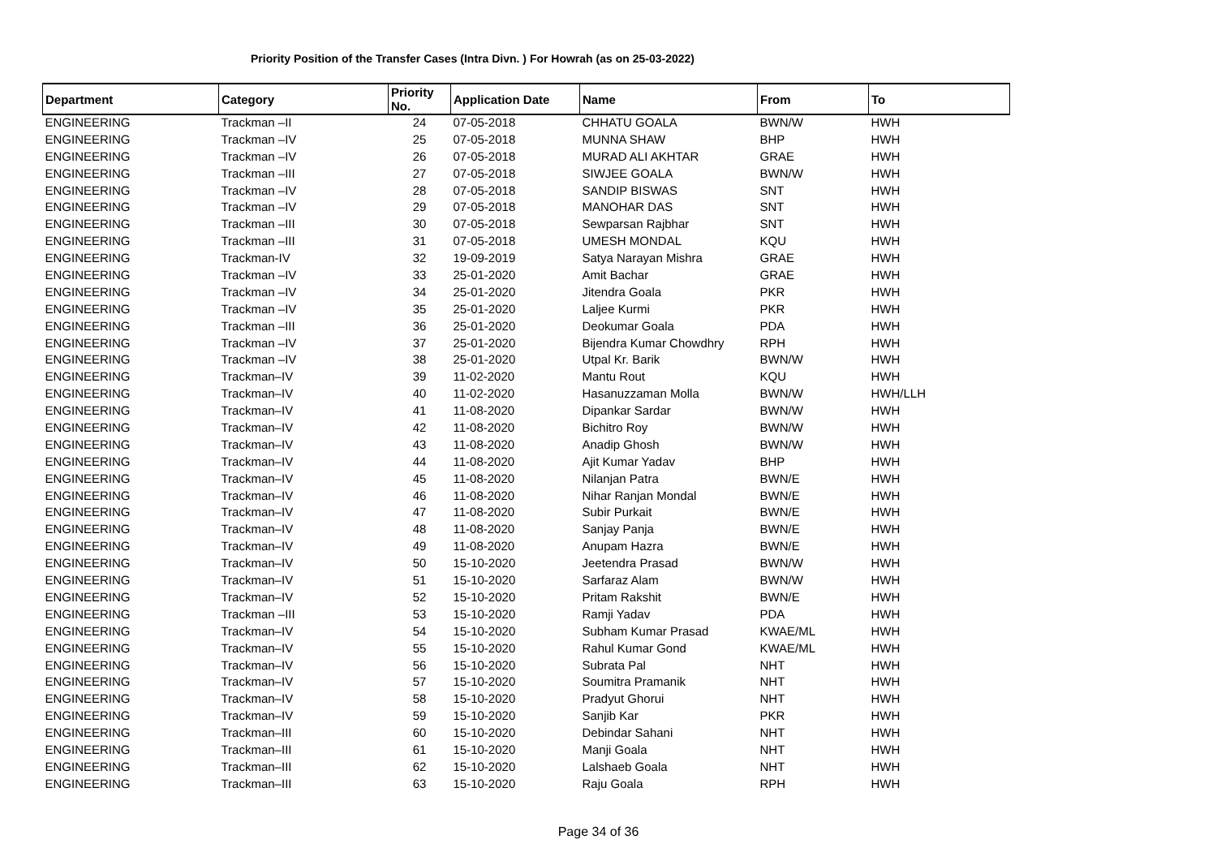Priority Position of the Transfer Cases (Intra Divn. ) For Howrah (as on 25-03-2022)
| Department | Category | Priority No. | Application Date | Name | From | To |
| --- | --- | --- | --- | --- | --- | --- |
| ENGINEERING | Trackman –II | 24 | 07-05-2018 | CHHATU GOALA | BWN/W | HWH |
| ENGINEERING | Trackman –IV | 25 | 07-05-2018 | MUNNA SHAW | BHP | HWH |
| ENGINEERING | Trackman –IV | 26 | 07-05-2018 | MURAD ALI AKHTAR | GRAE | HWH |
| ENGINEERING | Trackman –III | 27 | 07-05-2018 | SIWJEE GOALA | BWN/W | HWH |
| ENGINEERING | Trackman –IV | 28 | 07-05-2018 | SANDIP BISWAS | SNT | HWH |
| ENGINEERING | Trackman –IV | 29 | 07-05-2018 | MANOHAR DAS | SNT | HWH |
| ENGINEERING | Trackman –III | 30 | 07-05-2018 | Sewparsan Rajbhar | SNT | HWH |
| ENGINEERING | Trackman –III | 31 | 07-05-2018 | UMESH MONDAL | KQU | HWH |
| ENGINEERING | Trackman-IV | 32 | 19-09-2019 | Satya Narayan Mishra | GRAE | HWH |
| ENGINEERING | Trackman –IV | 33 | 25-01-2020 | Amit Bachar | GRAE | HWH |
| ENGINEERING | Trackman –IV | 34 | 25-01-2020 | Jitendra Goala | PKR | HWH |
| ENGINEERING | Trackman –IV | 35 | 25-01-2020 | Laljee Kurmi | PKR | HWH |
| ENGINEERING | Trackman –III | 36 | 25-01-2020 | Deokumar Goala | PDA | HWH |
| ENGINEERING | Trackman –IV | 37 | 25-01-2020 | Bijendra Kumar Chowdhry | RPH | HWH |
| ENGINEERING | Trackman –IV | 38 | 25-01-2020 | Utpal Kr. Barik | BWN/W | HWH |
| ENGINEERING | Trackman–IV | 39 | 11-02-2020 | Mantu Rout | KQU | HWH |
| ENGINEERING | Trackman–IV | 40 | 11-02-2020 | Hasanuzzaman Molla | BWN/W | HWH/LLH |
| ENGINEERING | Trackman–IV | 41 | 11-08-2020 | Dipankar Sardar | BWN/W | HWH |
| ENGINEERING | Trackman–IV | 42 | 11-08-2020 | Bichitro Roy | BWN/W | HWH |
| ENGINEERING | Trackman–IV | 43 | 11-08-2020 | Anadip Ghosh | BWN/W | HWH |
| ENGINEERING | Trackman–IV | 44 | 11-08-2020 | Ajit Kumar Yadav | BHP | HWH |
| ENGINEERING | Trackman–IV | 45 | 11-08-2020 | Nilanjan Patra | BWN/E | HWH |
| ENGINEERING | Trackman–IV | 46 | 11-08-2020 | Nihar Ranjan Mondal | BWN/E | HWH |
| ENGINEERING | Trackman–IV | 47 | 11-08-2020 | Subir Purkait | BWN/E | HWH |
| ENGINEERING | Trackman–IV | 48 | 11-08-2020 | Sanjay Panja | BWN/E | HWH |
| ENGINEERING | Trackman–IV | 49 | 11-08-2020 | Anupam Hazra | BWN/E | HWH |
| ENGINEERING | Trackman–IV | 50 | 15-10-2020 | Jeetendra Prasad | BWN/W | HWH |
| ENGINEERING | Trackman–IV | 51 | 15-10-2020 | Sarfaraz Alam | BWN/W | HWH |
| ENGINEERING | Trackman–IV | 52 | 15-10-2020 | Pritam Rakshit | BWN/E | HWH |
| ENGINEERING | Trackman –III | 53 | 15-10-2020 | Ramji Yadav | PDA | HWH |
| ENGINEERING | Trackman–IV | 54 | 15-10-2020 | Subham Kumar Prasad | KWAE/ML | HWH |
| ENGINEERING | Trackman–IV | 55 | 15-10-2020 | Rahul Kumar Gond | KWAE/ML | HWH |
| ENGINEERING | Trackman–IV | 56 | 15-10-2020 | Subrata Pal | NHT | HWH |
| ENGINEERING | Trackman–IV | 57 | 15-10-2020 | Soumitra Pramanik | NHT | HWH |
| ENGINEERING | Trackman–IV | 58 | 15-10-2020 | Pradyut Ghorui | NHT | HWH |
| ENGINEERING | Trackman–IV | 59 | 15-10-2020 | Sanjib Kar | PKR | HWH |
| ENGINEERING | Trackman–III | 60 | 15-10-2020 | Debindar Sahani | NHT | HWH |
| ENGINEERING | Trackman–III | 61 | 15-10-2020 | Manji Goala | NHT | HWH |
| ENGINEERING | Trackman–III | 62 | 15-10-2020 | Lalshaeb Goala | NHT | HWH |
| ENGINEERING | Trackman–III | 63 | 15-10-2020 | Raju Goala | RPH | HWH |
Page 34 of 36